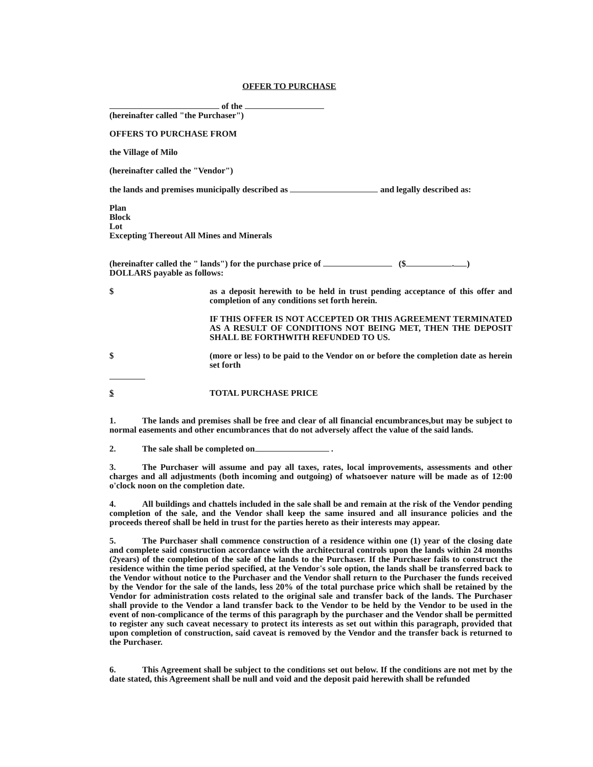OFFER TO PURCHASE
of the
(hereinafter called "the Purchaser")
OFFERS TO PURCHASE FROM
the Village of Milo
(hereinafter called the "Vendor")
the lands and premises municipally described as and legally described as:
Plan
Block
Lot
Excepting Thereout All Mines and Minerals
(hereinafter called the " lands") for the purchase price of ($ . )
DOLLARS payable as follows:
$ as a deposit herewith to be held in trust pending acceptance of this offer and completion of any conditions set forth herein.
IF THIS OFFER IS NOT ACCEPTED OR THIS AGREEMENT TERMINATED AS A RESULT OF CONDITIONS NOT BEING MET, THEN THE DEPOSIT SHALL BE FORTHWITH REFUNDED TO US.
$ (more or less) to be paid to the Vendor on or before the completion date as herein set forth
$ TOTAL PURCHASE PRICE
1. The lands and premises shall be free and clear of all financial encumbrances,but may be subject to normal easements and other encumbrances that do not adversely affect the value of the said lands.
2. The sale shall be completed on .
3. The Purchaser will assume and pay all taxes, rates, local improvements, assessments and other charges and all adjustments (both incoming and outgoing) of whatsoever nature will be made as of 12:00 o'clock noon on the completion date.
4. All buildings and chattels included in the sale shall be and remain at the risk of the Vendor pending completion of the sale, and the Vendor shall keep the same insured and all insurance policies and the proceeds thereof shall be held in trust for the parties hereto as their interests may appear.
5. The Purchaser shall commence construction of a residence within one (1) year of the closing date and complete said construction accordance with the architectural controls upon the lands within 24 months (2years) of the completion of the sale of the lands to the Purchaser. If the Purchaser fails to construct the residence within the time period specified, at the Vendor's sole option, the lands shall be transferred back to the Vendor without notice to the Purchaser and the Vendor shall return to the Purchaser the funds received by the Vendor for the sale of the lands, less 20% of the total purchase price which shall be retained by the Vendor for administration costs related to the original sale and transfer back of the lands. The Purchaser shall provide to the Vendor a land transfer back to the Vendor to be held by the Vendor to be used in the event of non-complicance of the terms of this paragraph by the purchaser and the Vendor shall be permitted to register any such caveat necessary to protect its interests as set out within this paragraph, provided that upon completion of construction, said caveat is removed by the Vendor and the transfer back is returned to the Purchaser.
6. This Agreement shall be subject to the conditions set out below. If the conditions are not met by the date stated, this Agreement shall be null and void and the deposit paid herewith shall be refunded